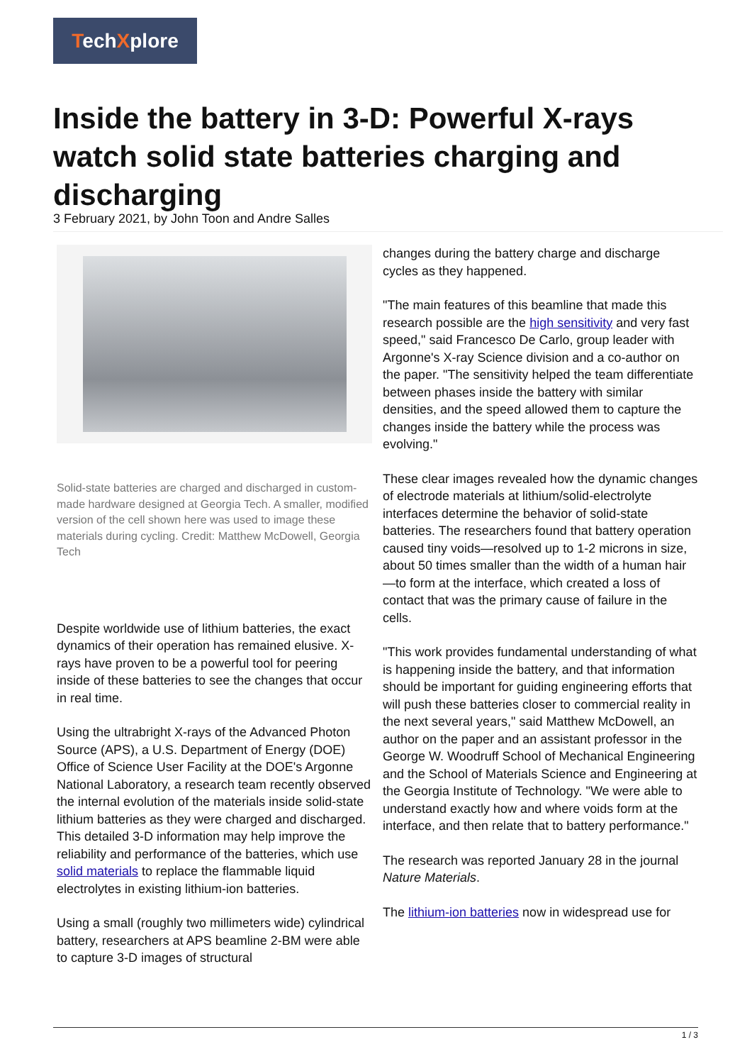TechXplore
Inside the battery in 3-D: Powerful X-rays watch solid state batteries charging and discharging
3 February 2021, by John Toon and Andre Salles
Solid-state batteries are charged and discharged in custom-made hardware designed at Georgia Tech. A smaller, modified version of the cell shown here was used to image these materials during cycling. Credit: Matthew McDowell, Georgia Tech
Despite worldwide use of lithium batteries, the exact dynamics of their operation has remained elusive. X-rays have proven to be a powerful tool for peering inside of these batteries to see the changes that occur in real time.
Using the ultrabright X-rays of the Advanced Photon Source (APS), a U.S. Department of Energy (DOE) Office of Science User Facility at the DOE's Argonne National Laboratory, a research team recently observed the internal evolution of the materials inside solid-state lithium batteries as they were charged and discharged. This detailed 3-D information may help improve the reliability and performance of the batteries, which use solid materials to replace the flammable liquid electrolytes in existing lithium-ion batteries.
Using a small (roughly two millimeters wide) cylindrical battery, researchers at APS beamline 2-BM were able to capture 3-D images of structural
changes during the battery charge and discharge cycles as they happened.
"The main features of this beamline that made this research possible are the high sensitivity and very fast speed," said Francesco De Carlo, group leader with Argonne's X-ray Science division and a co-author on the paper. "The sensitivity helped the team differentiate between phases inside the battery with similar densities, and the speed allowed them to capture the changes inside the battery while the process was evolving."
These clear images revealed how the dynamic changes of electrode materials at lithium/solid-electrolyte interfaces determine the behavior of solid-state batteries. The researchers found that battery operation caused tiny voids—resolved up to 1-2 microns in size, about 50 times smaller than the width of a human hair—to form at the interface, which created a loss of contact that was the primary cause of failure in the cells.
"This work provides fundamental understanding of what is happening inside the battery, and that information should be important for guiding engineering efforts that will push these batteries closer to commercial reality in the next several years," said Matthew McDowell, an author on the paper and an assistant professor in the George W. Woodruff School of Mechanical Engineering and the School of Materials Science and Engineering at the Georgia Institute of Technology. "We were able to understand exactly how and where voids form at the interface, and then relate that to battery performance."
The research was reported January 28 in the journal Nature Materials.
The lithium-ion batteries now in widespread use for
1 / 3